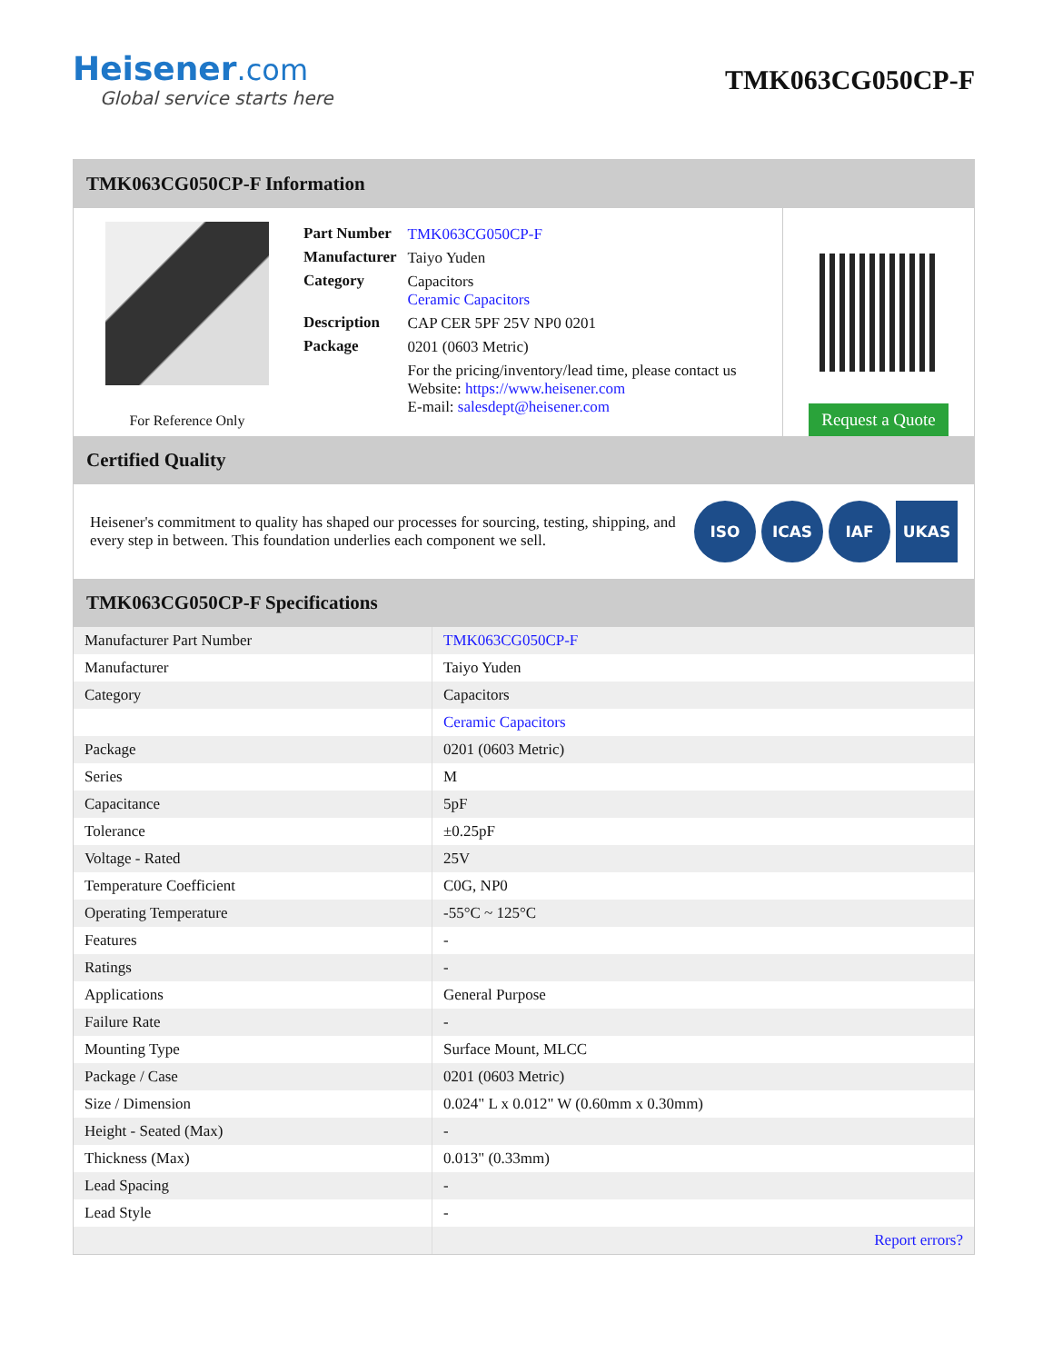Heisener.com
Global service starts here
TMK063CG050CP-F
TMK063CG050CP-F Information
For Reference Only
| Part Number | TMK063CG050CP-F |
| Manufacturer | Taiyo Yuden |
| Category | Capacitors Ceramic Capacitors |
| Description | CAP CER 5PF 25V NP0 0201 |
| Package | 0201 (0603 Metric) |
| | For the pricing/inventory/lead time, please contact us Website: https://www.heisener.com E-mail: salesdept@heisener.com |
Request a Quote
Certified Quality
Heisener's commitment to quality has shaped our processes for sourcing, testing, shipping, and every step in between. This foundation underlies each component we sell.
ISO ICAS IAF UKAS
TMK063CG050CP-F Specifications
| Manufacturer Part Number | TMK063CG050CP-F |
| Manufacturer | Taiyo Yuden |
| Category | Capacitors |
| | Ceramic Capacitors |
| Package | 0201 (0603 Metric) |
| Series | M |
| Capacitance | 5pF |
| Tolerance | ±0.25pF |
| Voltage - Rated | 25V |
| Temperature Coefficient | C0G, NP0 |
| Operating Temperature | -55°C ~ 125°C |
| Features | - |
| Ratings | - |
| Applications | General Purpose |
| Failure Rate | - |
| Mounting Type | Surface Mount, MLCC |
| Package / Case | 0201 (0603 Metric) |
| Size / Dimension | 0.024" L x 0.012" W (0.60mm x 0.30mm) |
| Height - Seated (Max) | - |
| Thickness (Max) | 0.013" (0.33mm) |
| Lead Spacing | - |
| Lead Style | - |
| | Report errors? |